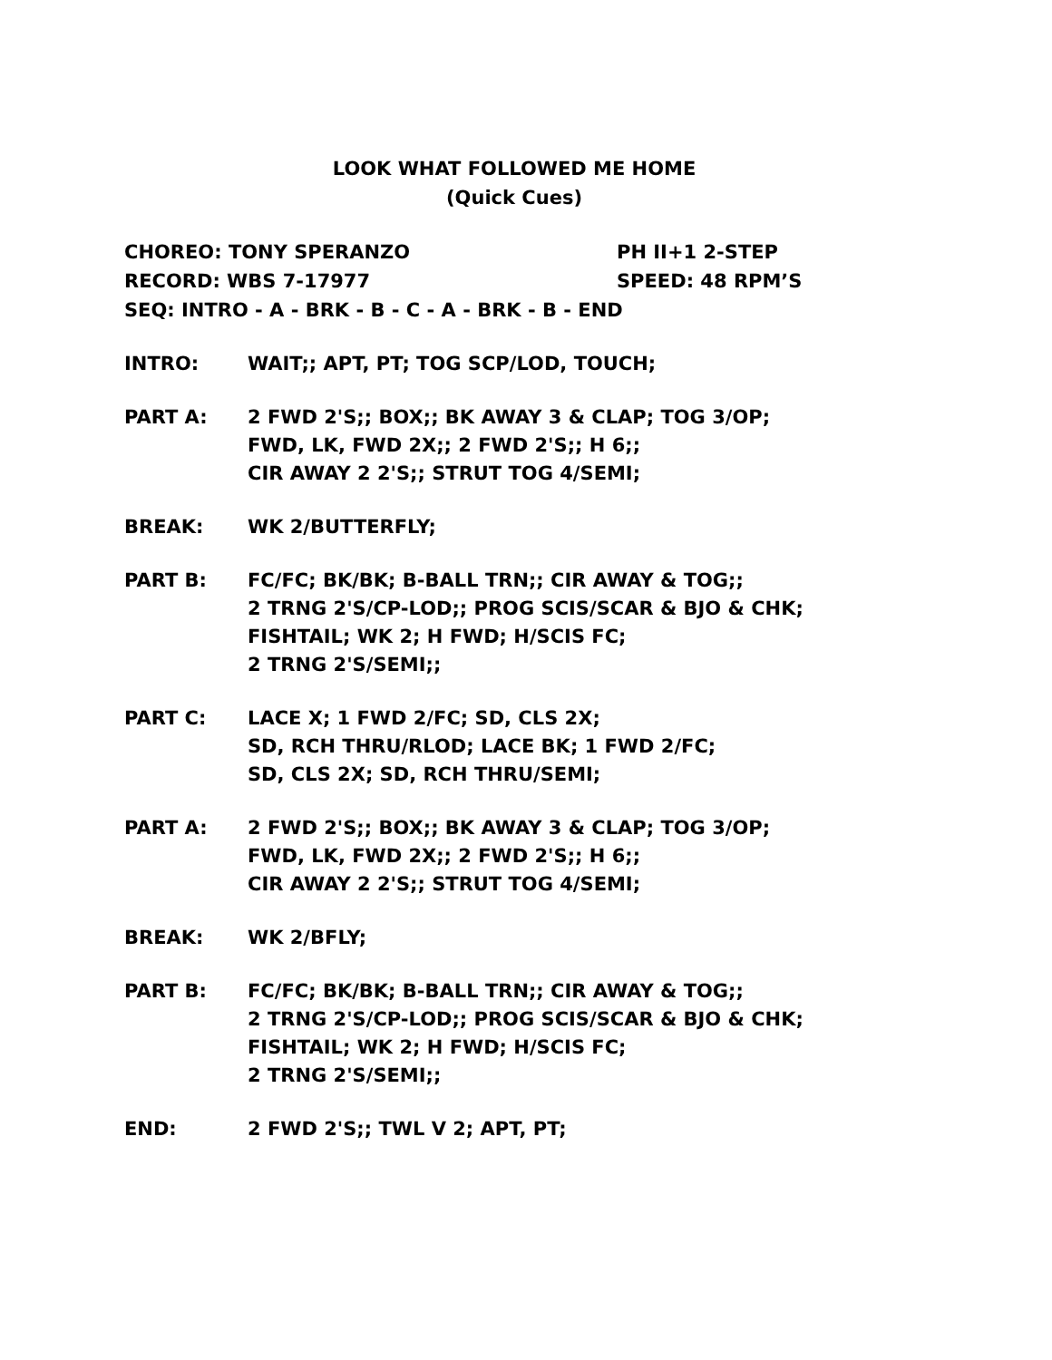LOOK WHAT FOLLOWED ME HOME
(Quick Cues)
CHOREO: TONY SPERANZO PH II+1 2-STEP
RECORD: WBS 7-17977 SPEED: 48 RPM’S
SEQ: INTRO - A - BRK - B - C - A - BRK - B - END
INTRO: WAIT;; APT, PT; TOG SCP/LOD, TOUCH;
PART A: 2 FWD 2'S;; BOX;; BK AWAY 3 & CLAP; TOG 3/OP;
FWD, LK, FWD 2X;; 2 FWD 2'S;; H 6;;
CIR AWAY 2 2'S;; STRUT TOG 4/SEMI;
BREAK: WK 2/BUTTERFLY;
PART B: FC/FC; BK/BK; B-BALL TRN;; CIR AWAY & TOG;;
2 TRNG 2'S/CP-LOD;; PROG SCIS/SCAR & BJO & CHK;
FISHTAIL; WK 2; H FWD; H/SCIS FC;
2 TRNG 2'S/SEMI;;
PART C: LACE X; 1 FWD 2/FC; SD, CLS 2X;
SD, RCH THRU/RLOD; LACE BK; 1 FWD 2/FC;
SD, CLS 2X; SD, RCH THRU/SEMI;
PART A: 2 FWD 2'S;; BOX;; BK AWAY 3 & CLAP; TOG 3/OP;
FWD, LK, FWD 2X;; 2 FWD 2'S;; H 6;;
CIR AWAY 2 2'S;; STRUT TOG 4/SEMI;
BREAK: WK 2/BFLY;
PART B: FC/FC; BK/BK; B-BALL TRN;; CIR AWAY & TOG;;
2 TRNG 2'S/CP-LOD;; PROG SCIS/SCAR & BJO & CHK;
FISHTAIL; WK 2; H FWD; H/SCIS FC;
2 TRNG 2'S/SEMI;;
END: 2 FWD 2'S;; TWL V 2; APT, PT;